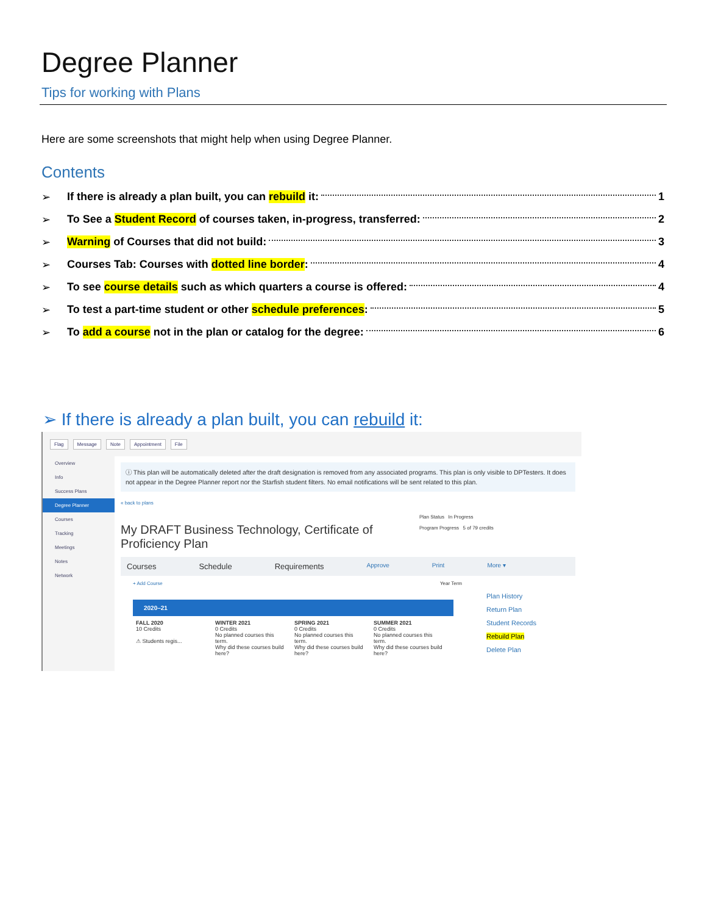Degree Planner
Tips for working with Plans
Here are some screenshots that might help when using Degree Planner.
Contents
➢ If there is already a plan built, you can rebuild it: 1
➢ To See a Student Record of courses taken, in-progress, transferred: 2
➢ Warning of Courses that did not build: 3
➢ Courses Tab: Courses with dotted line border: 4
➢ To see course details such as which quarters a course is offered: 4
➢ To test a part-time student or other schedule preferences: 5
➢ To add a course not in the plan or catalog for the degree: 6
➢ If there is already a plan built, you can rebuild it:
Flag Message Note Appointment File
Overview
Info
Success Plans
Degree Planner
Courses
Tracking
Meetings
Notes
Network
ⓘ This plan will be automatically deleted after the draft designation is removed from any associated programs. This plan is only visible to DPTesters. It does not appear in the Degree Planner report nor the Starfish student filters. No email notifications will be sent related to this plan.
« back to plans
My DRAFT Business Technology, Certificate of Proficiency Plan
Plan Status In Progress
Program Progress 5 of 79 credits
Courses Schedule Requirements Approve Print More ▾
+ Add Course Year Term
2020–21
FALL 2020
10 Credits
⚠ Students regis...
WINTER 2021
0 Credits
No planned courses this term.
Why did these courses build here?
SPRING 2021
0 Credits
No planned courses this term.
Why did these courses build here?
SUMMER 2021
0 Credits
No planned courses this term.
Why did these courses build here?
Plan History
Return Plan
Student Records
Rebuild Plan
Delete Plan